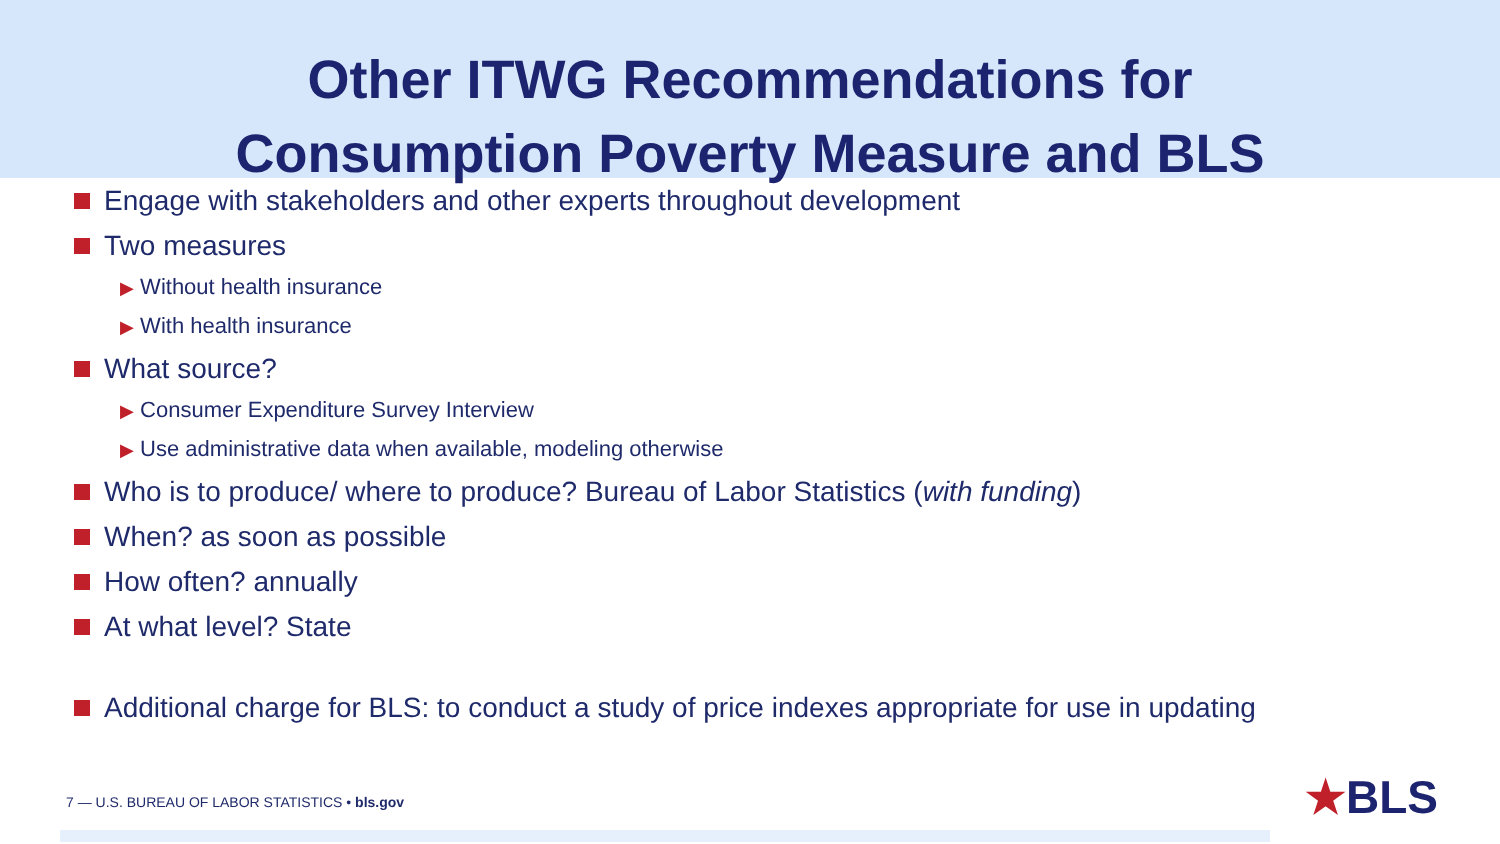Other ITWG Recommendations for
Consumption Poverty Measure and BLS
Engage with stakeholders and other experts throughout development
Two measures
▶ Without health insurance
▶ With health insurance
What source?
▶ Consumer Expenditure Survey Interview
▶ Use administrative data when available, modeling otherwise
Who is to produce/ where to produce? Bureau of Labor Statistics (with funding)
When? as soon as possible
How often? annually
At what level? State
Additional charge for BLS: to conduct a study of price indexes appropriate for use in updating
7 — U.S. BUREAU OF LABOR STATISTICS • bls.gov
★BLS